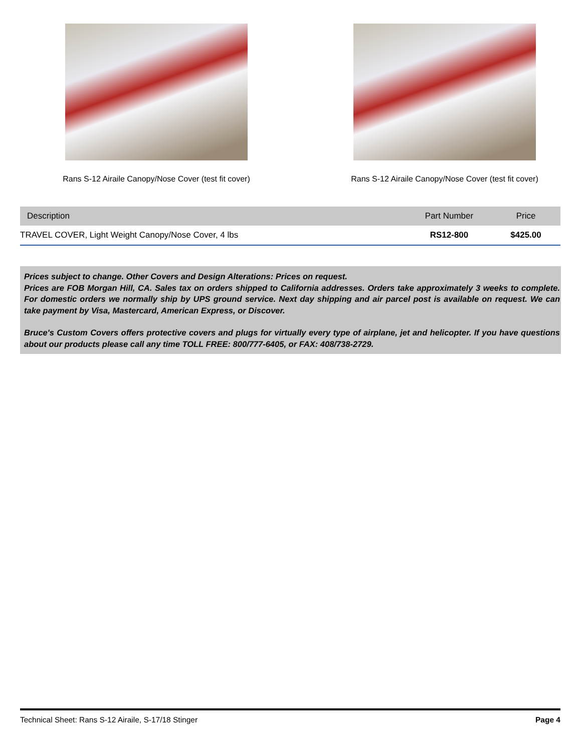Rans S-12 Airaile Canopy/Nose Cover (test fit cover)
Rans S-12 Airaile Canopy/Nose Cover (test fit cover)
| Description | Part Number | Price |
| --- | --- | --- |
| TRAVEL COVER, Light Weight Canopy/Nose Cover, 4 lbs | RS12-800 | $425.00 |
Prices subject to change. Other Covers and Design Alterations: Prices on request.
Prices are FOB Morgan Hill, CA. Sales tax on orders shipped to California addresses. Orders take approximately 3 weeks to complete. For domestic orders we normally ship by UPS ground service. Next day shipping and air parcel post is available on request. We can take payment by Visa, Mastercard, American Express, or Discover.
Bruce's Custom Covers offers protective covers and plugs for virtually every type of airplane, jet and helicopter. If you have questions about our products please call any time TOLL FREE: 800/777-6405, or FAX: 408/738-2729.
Technical Sheet: Rans S-12 Airaile, S-17/18 Stinger Page 4